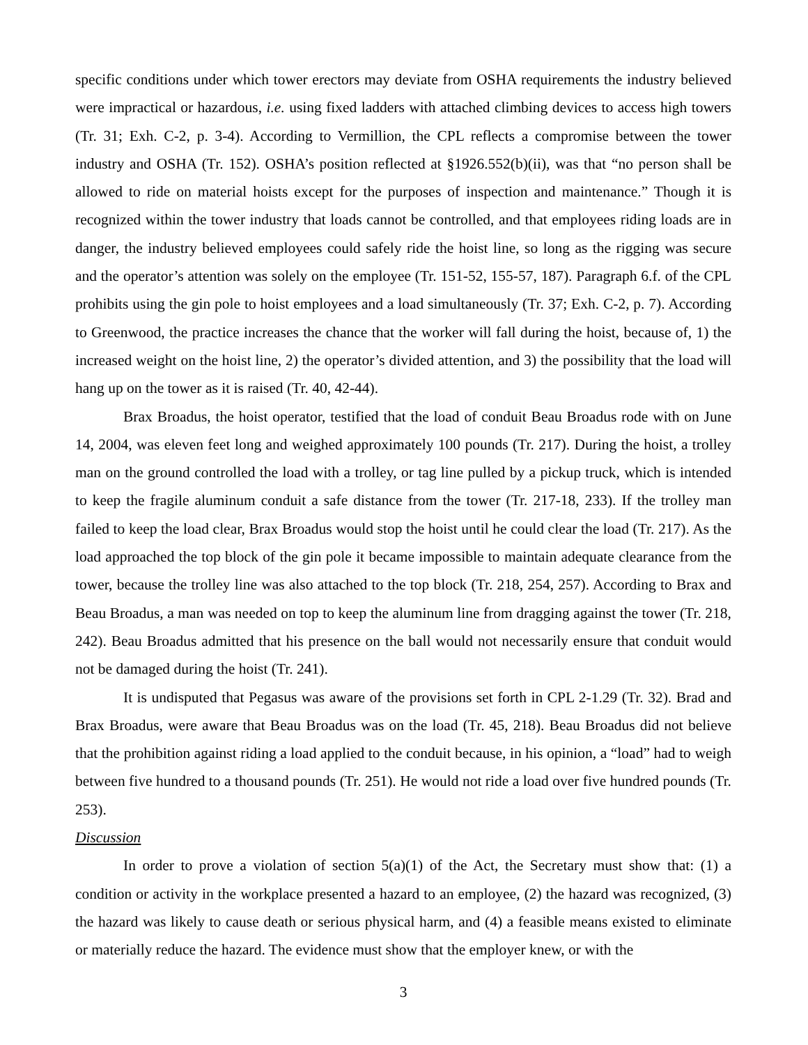specific conditions under which tower erectors may deviate from OSHA requirements the industry believed were impractical or hazardous, i.e. using fixed ladders with attached climbing devices to access high towers (Tr. 31; Exh. C-2, p. 3-4). According to Vermillion, the CPL reflects a compromise between the tower industry and OSHA (Tr. 152). OSHA’s position reflected at §1926.552(b)(ii), was that “no person shall be allowed to ride on material hoists except for the purposes of inspection and maintenance.” Though it is recognized within the tower industry that loads cannot be controlled, and that employees riding loads are in danger, the industry believed employees could safely ride the hoist line, so long as the rigging was secure and the operator’s attention was solely on the employee (Tr. 151-52, 155-57, 187). Paragraph 6.f. of the CPL prohibits using the gin pole to hoist employees and a load simultaneously (Tr. 37; Exh. C-2, p. 7). According to Greenwood, the practice increases the chance that the worker will fall during the hoist, because of, 1) the increased weight on the hoist line, 2) the operator’s divided attention, and 3) the possibility that the load will hang up on the tower as it is raised (Tr. 40, 42-44).
Brax Broadus, the hoist operator, testified that the load of conduit Beau Broadus rode with on June 14, 2004, was eleven feet long and weighed approximately 100 pounds (Tr. 217). During the hoist, a trolley man on the ground controlled the load with a trolley, or tag line pulled by a pickup truck, which is intended to keep the fragile aluminum conduit a safe distance from the tower (Tr. 217-18, 233). If the trolley man failed to keep the load clear, Brax Broadus would stop the hoist until he could clear the load (Tr. 217). As the load approached the top block of the gin pole it became impossible to maintain adequate clearance from the tower, because the trolley line was also attached to the top block (Tr. 218, 254, 257). According to Brax and Beau Broadus, a man was needed on top to keep the aluminum line from dragging against the tower (Tr. 218, 242). Beau Broadus admitted that his presence on the ball would not necessarily ensure that conduit would not be damaged during the hoist (Tr. 241).
It is undisputed that Pegasus was aware of the provisions set forth in CPL 2-1.29 (Tr. 32). Brad and Brax Broadus, were aware that Beau Broadus was on the load (Tr. 45, 218). Beau Broadus did not believe that the prohibition against riding a load applied to the conduit because, in his opinion, a “load” had to weigh between five hundred to a thousand pounds (Tr. 251). He would not ride a load over five hundred pounds (Tr. 253).
Discussion
In order to prove a violation of section 5(a)(1) of the Act, the Secretary must show that: (1) a condition or activity in the workplace presented a hazard to an employee, (2) the hazard was recognized, (3) the hazard was likely to cause death or serious physical harm, and (4) a feasible means existed to eliminate or materially reduce the hazard. The evidence must show that the employer knew, or with the
3